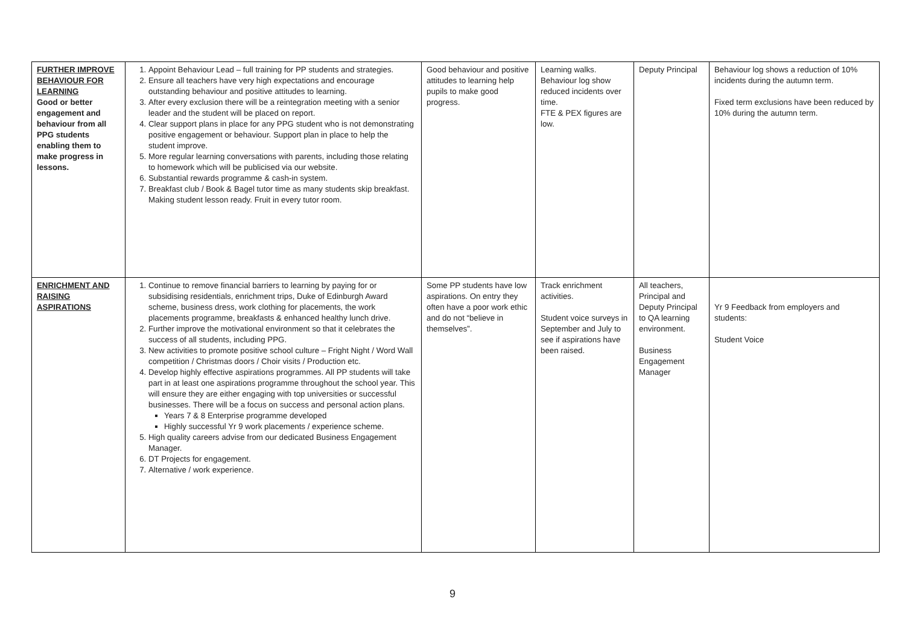| FURTHER IMPROVE BEHAVIOUR FOR LEARNING Good or better engagement and behaviour from all PPG students enabling them to make progress in lessons. | 1. Appoint Behaviour Lead – full training for PP students and strategies. 2. Ensure all teachers have very high expectations and encourage outstanding behaviour and positive attitudes to learning. 3. After every exclusion there will be a reintegration meeting with a senior leader and the student will be placed on report. 4. Clear support plans in place for any PPG student who is not demonstrating positive engagement or behaviour. Support plan in place to help the student improve. 5. More regular learning conversations with parents, including those relating to homework which will be publicised via our website. 6. Substantial rewards programme & cash-in system. 7. Breakfast club / Book & Bagel tutor time as many students skip breakfast. Making student lesson ready. Fruit in every tutor room. | Good behaviour and positive attitudes to learning help pupils to make good progress. | Learning walks. Behaviour log show reduced incidents over time. FTE & PEX figures are low. | Deputy Principal | Behaviour log shows a reduction of 10% incidents during the autumn term. Fixed term exclusions have been reduced by 10% during the autumn term. |
| ENRICHMENT AND RAISING ASPIRATIONS | 1. Continue to remove financial barriers to learning by paying for or subsidising residentials, enrichment trips, Duke of Edinburgh Award scheme, business dress, work clothing for placements, the work placements programme, breakfasts & enhanced healthy lunch drive. 2. Further improve the motivational environment so that it celebrates the success of all students, including PPG. 3. New activities to promote positive school culture – Fright Night / Word Wall competition / Christmas doors / Choir visits / Production etc. 4. Develop highly effective aspirations programmes. All PP students will take part in at least one aspirations programme throughout the school year. This will ensure they are either engaging with top universities or successful businesses. There will be a focus on success and personal action plans. Years 7 & 8 Enterprise programme developed Highly successful Yr 9 work placements / experience scheme. 5. High quality careers advise from our dedicated Business Engagement Manager. 6. DT Projects for engagement. 7. Alternative / work experience. | Some PP students have low aspirations. On entry they often have a poor work ethic and do not “believe in themselves”. | Track enrichment activities. Student voice surveys in September and July to see if aspirations have been raised. | All teachers, Principal and Deputy Principal to QA learning environment. Business Engagement Manager | Yr 9 Feedback from employers and students: Student Voice |
9